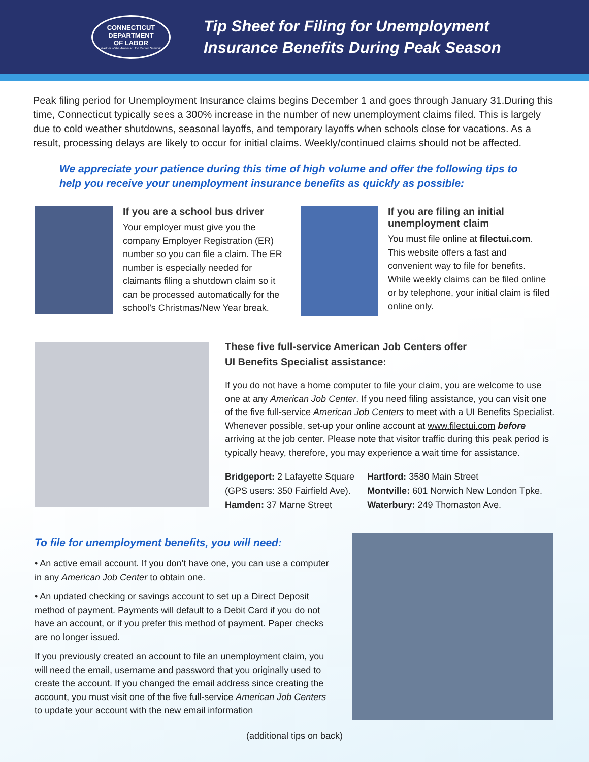CONNECTICUT
DEPARTMENT
OF LABOR
Partner of the American Job Center Network
Tip Sheet for Filing for Unemployment
Insurance Benefits During Peak Season
Peak filing period for Unemployment Insurance claims begins December 1 and goes through January 31.During this time, Connecticut typically sees a 300% increase in the number of new unemployment claims filed. This is largely due to cold weather shutdowns, seasonal layoffs, and temporary layoffs when schools close for vacations. As a result, processing delays are likely to occur for initial claims. Weekly/continued claims should not be affected.
We appreciate your patience during this time of high volume and offer the following tips to help you receive your unemployment insurance benefits as quickly as possible:
If you are a school bus driver
Your employer must give you the company Employer Registration (ER) number so you can file a claim. The ER number is especially needed for claimants filing a shutdown claim so it can be processed automatically for the school’s Christmas/New Year break.
If you are filing an initial unemployment claim
You must file online at filectui.com. This website offers a fast and convenient way to file for benefits. While weekly claims can be filed online or by telephone, your initial claim is filed online only.
These five full-service American Job Centers offer
UI Benefits Specialist assistance:
If you do not have a home computer to file your claim, you are welcome to use one at any American Job Center. If you need filing assistance, you can visit one of the five full-service American Job Centers to meet with a UI Benefits Specialist. Whenever possible, set-up your online account at www.filectui.com before arriving at the job center. Please note that visitor traffic during this peak period is typically heavy, therefore, you may experience a wait time for assistance.
Bridgeport: 2 Lafayette Square
(GPS users: 350 Fairfield Ave).
Hamden: 37 Marne Street
Hartford: 3580 Main Street
Montville: 601 Norwich New London Tpke.
Waterbury: 249 Thomaston Ave.
To file for unemployment benefits, you will need:
• An active email account. If you don’t have one, you can use a computer in any American Job Center to obtain one.
• An updated checking or savings account to set up a Direct Deposit method of payment. Payments will default to a Debit Card if you do not have an account, or if you prefer this method of payment. Paper checks are no longer issued.
If you previously created an account to file an unemployment claim, you will need the email, username and password that you originally used to create the account. If you changed the email address since creating the account, you must visit one of the five full-service American Job Centers to update your account with the new email information
(additional tips on back)